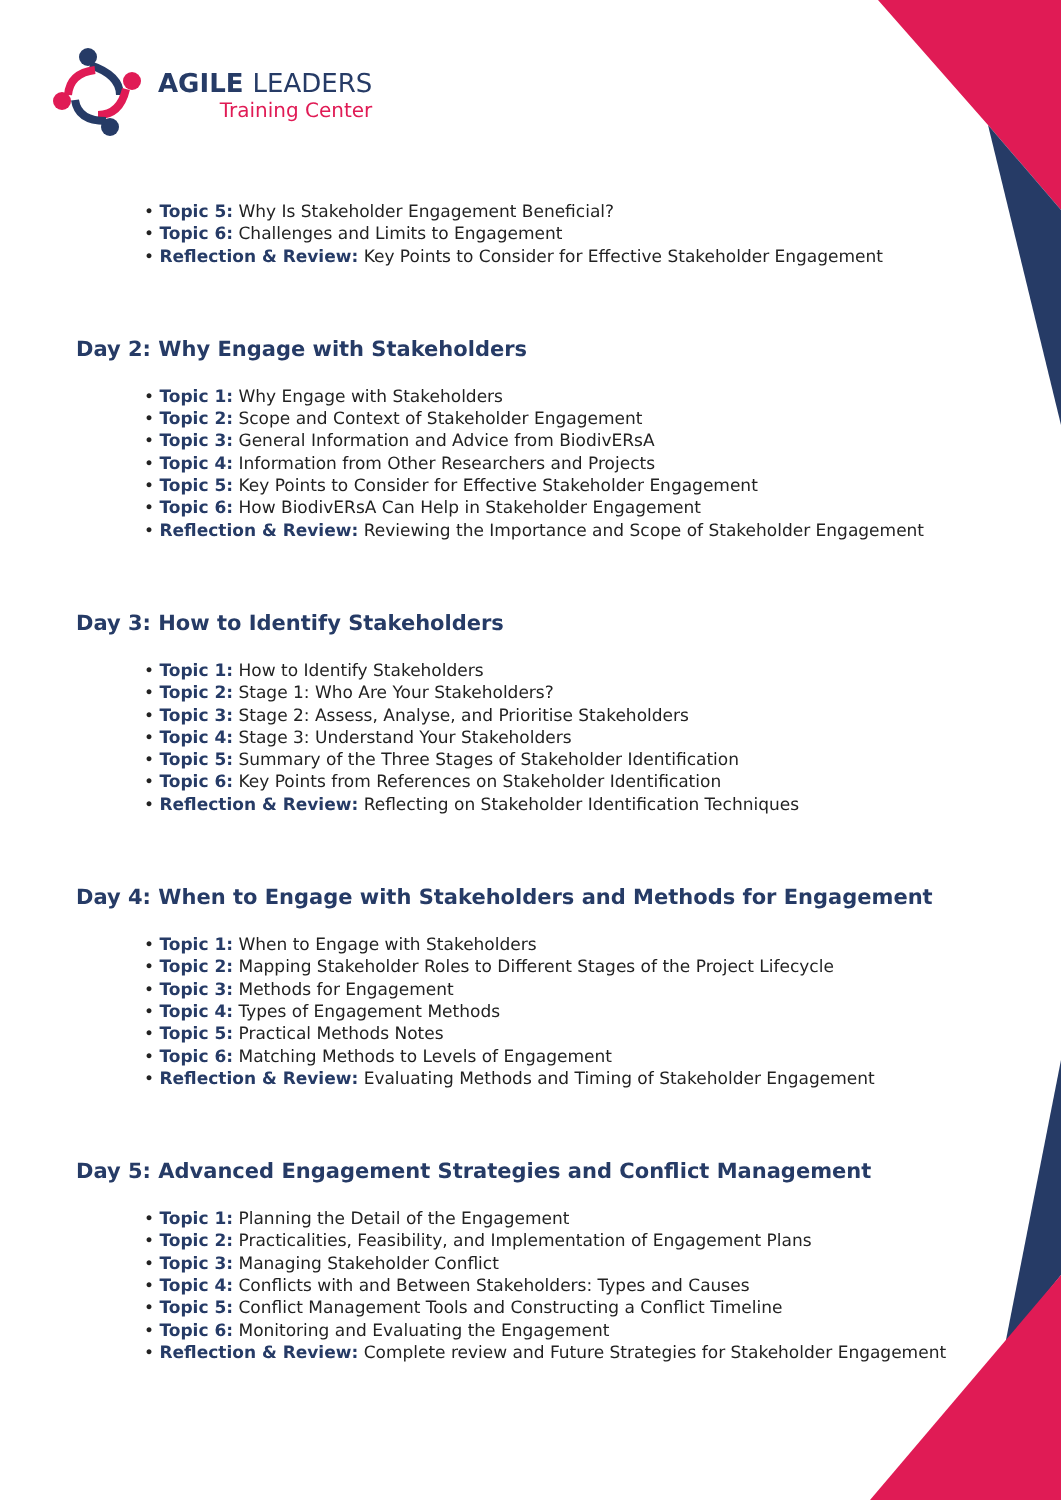AGILE LEADERS
Training Center
• Topic 5: Why Is Stakeholder Engagement Beneficial?
• Topic 6: Challenges and Limits to Engagement
• Reflection & Review: Key Points to Consider for Effective Stakeholder Engagement
Day 2: Why Engage with Stakeholders
• Topic 1: Why Engage with Stakeholders
• Topic 2: Scope and Context of Stakeholder Engagement
• Topic 3: General Information and Advice from BiodivERsA
• Topic 4: Information from Other Researchers and Projects
• Topic 5: Key Points to Consider for Effective Stakeholder Engagement
• Topic 6: How BiodivERsA Can Help in Stakeholder Engagement
• Reflection & Review: Reviewing the Importance and Scope of Stakeholder Engagement
Day 3: How to Identify Stakeholders
• Topic 1: How to Identify Stakeholders
• Topic 2: Stage 1: Who Are Your Stakeholders?
• Topic 3: Stage 2: Assess, Analyse, and Prioritise Stakeholders
• Topic 4: Stage 3: Understand Your Stakeholders
• Topic 5: Summary of the Three Stages of Stakeholder Identification
• Topic 6: Key Points from References on Stakeholder Identification
• Reflection & Review: Reflecting on Stakeholder Identification Techniques
Day 4: When to Engage with Stakeholders and Methods for Engagement
• Topic 1: When to Engage with Stakeholders
• Topic 2: Mapping Stakeholder Roles to Different Stages of the Project Lifecycle
• Topic 3: Methods for Engagement
• Topic 4: Types of Engagement Methods
• Topic 5: Practical Methods Notes
• Topic 6: Matching Methods to Levels of Engagement
• Reflection & Review: Evaluating Methods and Timing of Stakeholder Engagement
Day 5: Advanced Engagement Strategies and Conflict Management
• Topic 1: Planning the Detail of the Engagement
• Topic 2: Practicalities, Feasibility, and Implementation of Engagement Plans
• Topic 3: Managing Stakeholder Conflict
• Topic 4: Conflicts with and Between Stakeholders: Types and Causes
• Topic 5: Conflict Management Tools and Constructing a Conflict Timeline
• Topic 6: Monitoring and Evaluating the Engagement
• Reflection & Review: Complete review and Future Strategies for Stakeholder Engagement